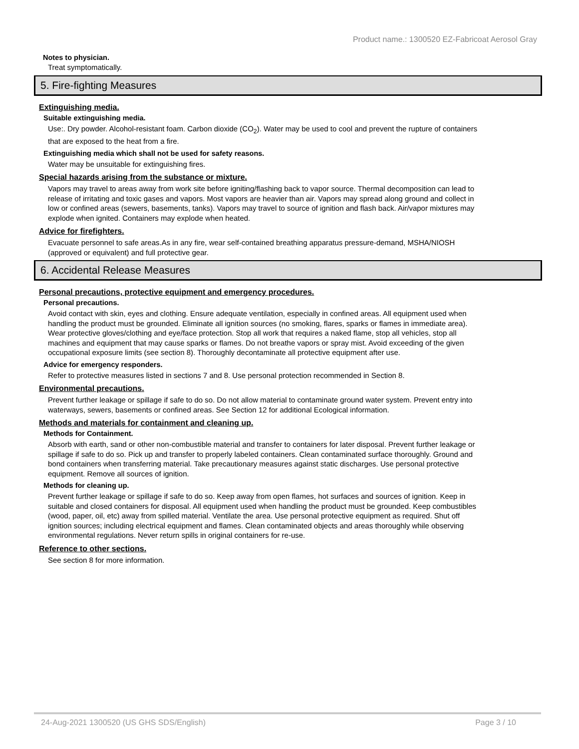Product name.: 1300520 EZ-Fabricoat Aerosol Gray
Notes to physician.
Treat symptomatically.
5. Fire-fighting Measures
Extinguishing media.
Suitable extinguishing media.
Use:. Dry powder. Alcohol-resistant foam. Carbon dioxide (CO<sub>2</sub>). Water may be used to cool and prevent the rupture of containers that are exposed to the heat from a fire.
Extinguishing media which shall not be used for safety reasons.
Water may be unsuitable for extinguishing fires.
Special hazards arising from the substance or mixture.
Vapors may travel to areas away from work site before igniting/flashing back to vapor source. Thermal decomposition can lead to release of irritating and toxic gases and vapors. Most vapors are heavier than air. Vapors may spread along ground and collect in low or confined areas (sewers, basements, tanks). Vapors may travel to source of ignition and flash back. Air/vapor mixtures may explode when ignited. Containers may explode when heated.
Advice for firefighters.
Evacuate personnel to safe areas.As in any fire, wear self-contained breathing apparatus pressure-demand, MSHA/NIOSH (approved or equivalent) and full protective gear.
6. Accidental Release Measures
Personal precautions, protective equipment and emergency procedures.
Personal precautions.
Avoid contact with skin, eyes and clothing. Ensure adequate ventilation, especially in confined areas. All equipment used when handling the product must be grounded. Eliminate all ignition sources (no smoking, flares, sparks or flames in immediate area). Wear protective gloves/clothing and eye/face protection. Stop all work that requires a naked flame, stop all vehicles, stop all machines and equipment that may cause sparks or flames. Do not breathe vapors or spray mist. Avoid exceeding of the given occupational exposure limits (see section 8). Thoroughly decontaminate all protective equipment after use.
Advice for emergency responders.
Refer to protective measures listed in sections 7 and 8. Use personal protection recommended in Section 8.
Environmental precautions.
Prevent further leakage or spillage if safe to do so. Do not allow material to contaminate ground water system. Prevent entry into waterways, sewers, basements or confined areas. See Section 12 for additional Ecological information.
Methods and materials for containment and cleaning up.
Methods for Containment.
Absorb with earth, sand or other non-combustible material and transfer to containers for later disposal. Prevent further leakage or spillage if safe to do so. Pick up and transfer to properly labeled containers. Clean contaminated surface thoroughly. Ground and bond containers when transferring material. Take precautionary measures against static discharges. Use personal protective equipment. Remove all sources of ignition.
Methods for cleaning up.
Prevent further leakage or spillage if safe to do so. Keep away from open flames, hot surfaces and sources of ignition. Keep in suitable and closed containers for disposal. All equipment used when handling the product must be grounded. Keep combustibles (wood, paper, oil, etc) away from spilled material. Ventilate the area. Use personal protective equipment as required. Shut off ignition sources; including electrical equipment and flames. Clean contaminated objects and areas thoroughly while observing environmental regulations. Never return spills in original containers for re-use.
Reference to other sections.
See section 8 for more information.
24-Aug-2021 1300520 (US GHS SDS/English) Page 3 / 10